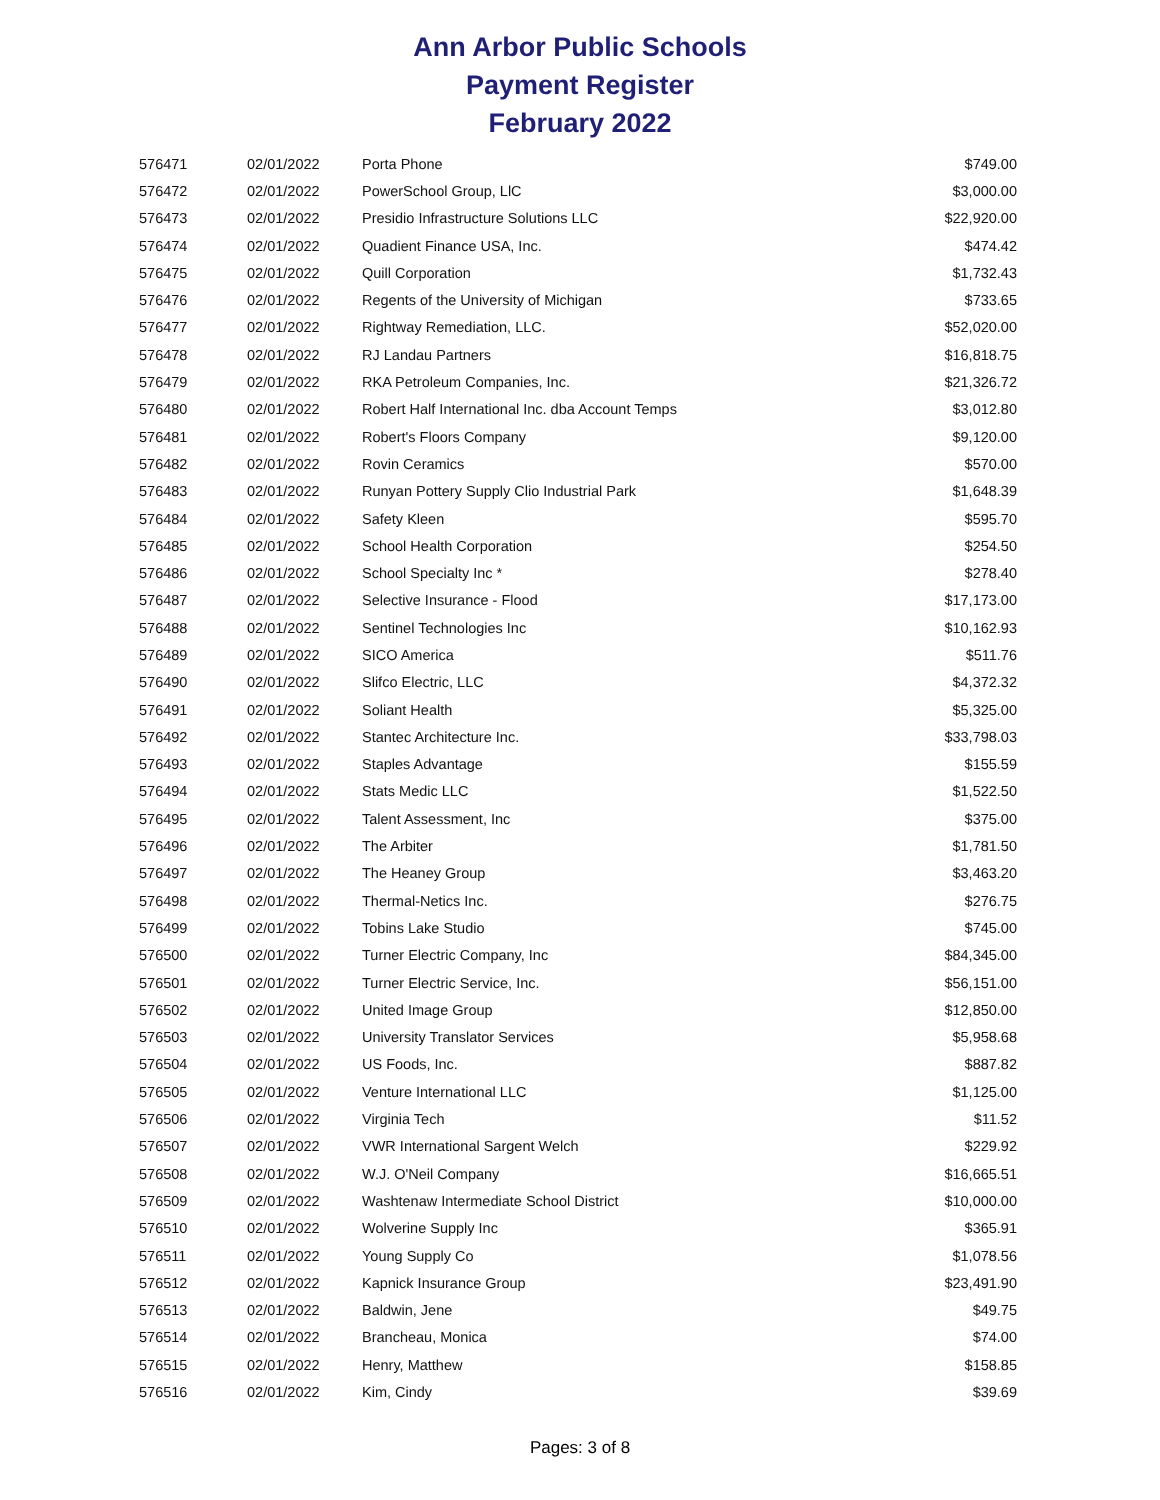Ann Arbor Public Schools
Payment Register
February 2022
| 576471 | 02/01/2022 | Porta Phone | $749.00 |
| 576472 | 02/01/2022 | PowerSchool Group, LlC | $3,000.00 |
| 576473 | 02/01/2022 | Presidio Infrastructure Solutions LLC | $22,920.00 |
| 576474 | 02/01/2022 | Quadient Finance USA, Inc. | $474.42 |
| 576475 | 02/01/2022 | Quill Corporation | $1,732.43 |
| 576476 | 02/01/2022 | Regents of the University of Michigan | $733.65 |
| 576477 | 02/01/2022 | Rightway Remediation, LLC. | $52,020.00 |
| 576478 | 02/01/2022 | RJ Landau Partners | $16,818.75 |
| 576479 | 02/01/2022 | RKA Petroleum Companies, Inc. | $21,326.72 |
| 576480 | 02/01/2022 | Robert Half International Inc. dba Account Temps | $3,012.80 |
| 576481 | 02/01/2022 | Robert's Floors Company | $9,120.00 |
| 576482 | 02/01/2022 | Rovin Ceramics | $570.00 |
| 576483 | 02/01/2022 | Runyan Pottery Supply Clio Industrial Park | $1,648.39 |
| 576484 | 02/01/2022 | Safety Kleen | $595.70 |
| 576485 | 02/01/2022 | School Health Corporation | $254.50 |
| 576486 | 02/01/2022 | School Specialty Inc * | $278.40 |
| 576487 | 02/01/2022 | Selective Insurance - Flood | $17,173.00 |
| 576488 | 02/01/2022 | Sentinel Technologies Inc | $10,162.93 |
| 576489 | 02/01/2022 | SICO America | $511.76 |
| 576490 | 02/01/2022 | Slifco Electric, LLC | $4,372.32 |
| 576491 | 02/01/2022 | Soliant Health | $5,325.00 |
| 576492 | 02/01/2022 | Stantec Architecture Inc. | $33,798.03 |
| 576493 | 02/01/2022 | Staples Advantage | $155.59 |
| 576494 | 02/01/2022 | Stats Medic LLC | $1,522.50 |
| 576495 | 02/01/2022 | Talent Assessment, Inc | $375.00 |
| 576496 | 02/01/2022 | The Arbiter | $1,781.50 |
| 576497 | 02/01/2022 | The Heaney Group | $3,463.20 |
| 576498 | 02/01/2022 | Thermal-Netics Inc. | $276.75 |
| 576499 | 02/01/2022 | Tobins Lake Studio | $745.00 |
| 576500 | 02/01/2022 | Turner Electric Company, Inc | $84,345.00 |
| 576501 | 02/01/2022 | Turner Electric Service, Inc. | $56,151.00 |
| 576502 | 02/01/2022 | United Image Group | $12,850.00 |
| 576503 | 02/01/2022 | University Translator Services | $5,958.68 |
| 576504 | 02/01/2022 | US Foods, Inc. | $887.82 |
| 576505 | 02/01/2022 | Venture International LLC | $1,125.00 |
| 576506 | 02/01/2022 | Virginia Tech | $11.52 |
| 576507 | 02/01/2022 | VWR International Sargent Welch | $229.92 |
| 576508 | 02/01/2022 | W.J. O'Neil Company | $16,665.51 |
| 576509 | 02/01/2022 | Washtenaw Intermediate School District | $10,000.00 |
| 576510 | 02/01/2022 | Wolverine Supply Inc | $365.91 |
| 576511 | 02/01/2022 | Young Supply Co | $1,078.56 |
| 576512 | 02/01/2022 | Kapnick Insurance Group | $23,491.90 |
| 576513 | 02/01/2022 | Baldwin, Jene | $49.75 |
| 576514 | 02/01/2022 | Brancheau, Monica | $74.00 |
| 576515 | 02/01/2022 | Henry, Matthew | $158.85 |
| 576516 | 02/01/2022 | Kim, Cindy | $39.69 |
Pages: 3 of 8